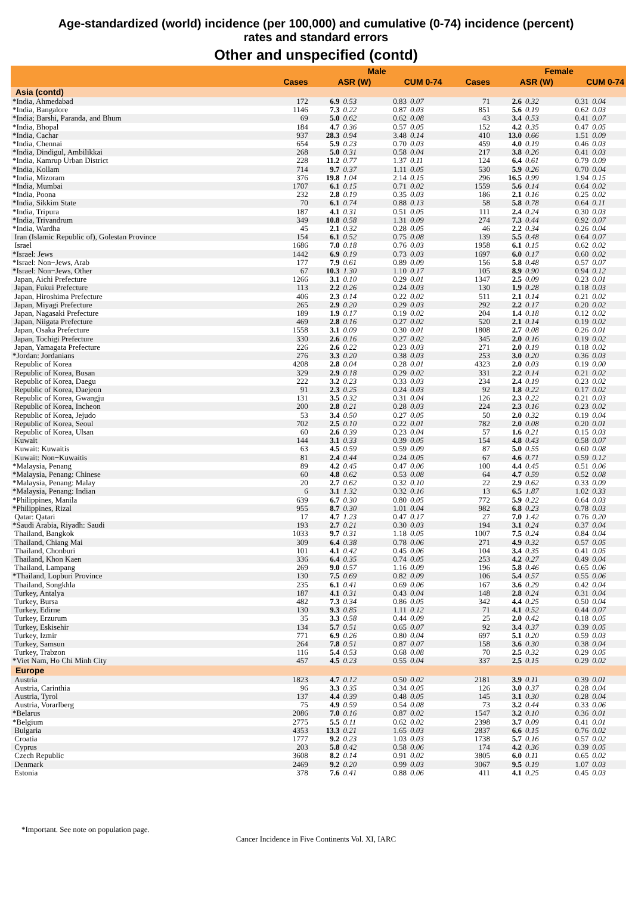Age-standardized (world) incidence (per 100,000) and cumulative (0-74) incidence (percent)
rates and standard errors
Other and unspecified (contd)
| | | Male | | | | | Female | | | |
| --- | --- | --- | --- | --- | --- | --- | --- | --- | --- | --- |
| | Cases | ASR (W) | | CUM 0-74 | | Cases | ASR (W) | | CUM 0-74 | |
| Asia (contd) | | | | | | | | | | |
| *India, Ahmedabad | 172 | 6.9 | 0.53 | 0.83 | 0.07 | 71 | 2.6 | 0.32 | 0.31 | 0.04 |
| *India, Bangalore | 1146 | 7.3 | 0.22 | 0.87 | 0.03 | 851 | 5.6 | 0.19 | 0.62 | 0.03 |
| *India; Barshi, Paranda, and Bhum | 69 | 5.0 | 0.62 | 0.62 | 0.08 | 43 | 3.4 | 0.53 | 0.41 | 0.07 |
| *India, Bhopal | 184 | 4.7 | 0.36 | 0.57 | 0.05 | 152 | 4.2 | 0.35 | 0.47 | 0.05 |
| *India, Cachar | 937 | 28.3 | 0.94 | 3.48 | 0.14 | 410 | 13.0 | 0.66 | 1.51 | 0.09 |
| *India, Chennai | 654 | 5.9 | 0.23 | 0.70 | 0.03 | 459 | 4.0 | 0.19 | 0.46 | 0.03 |
| *India, Dindigul, Ambilikkai | 268 | 5.0 | 0.31 | 0.58 | 0.04 | 217 | 3.8 | 0.26 | 0.41 | 0.03 |
| *India, Kamrup Urban District | 228 | 11.2 | 0.77 | 1.37 | 0.11 | 124 | 6.4 | 0.61 | 0.79 | 0.09 |
| *India, Kollam | 714 | 9.7 | 0.37 | 1.11 | 0.05 | 530 | 5.9 | 0.26 | 0.70 | 0.04 |
| *India, Mizoram | 376 | 19.8 | 1.04 | 2.14 | 0.15 | 296 | 16.5 | 0.99 | 1.94 | 0.15 |
| *India, Mumbai | 1707 | 6.1 | 0.15 | 0.71 | 0.02 | 1559 | 5.6 | 0.14 | 0.64 | 0.02 |
| *India, Poona | 232 | 2.8 | 0.19 | 0.35 | 0.03 | 186 | 2.1 | 0.16 | 0.25 | 0.02 |
| *India, Sikkim State | 70 | 6.1 | 0.74 | 0.88 | 0.13 | 58 | 5.8 | 0.78 | 0.64 | 0.11 |
| *India, Tripura | 187 | 4.1 | 0.31 | 0.51 | 0.05 | 111 | 2.4 | 0.24 | 0.30 | 0.03 |
| *India, Trivandrum | 349 | 10.8 | 0.58 | 1.31 | 0.09 | 274 | 7.3 | 0.44 | 0.92 | 0.07 |
| *India, Wardha | 45 | 2.1 | 0.32 | 0.28 | 0.05 | 46 | 2.2 | 0.34 | 0.26 | 0.04 |
| Iran (Islamic Republic of), Golestan Province | 154 | 6.1 | 0.52 | 0.75 | 0.08 | 139 | 5.5 | 0.48 | 0.64 | 0.07 |
| Israel | 1686 | 7.0 | 0.18 | 0.76 | 0.03 | 1958 | 6.1 | 0.15 | 0.62 | 0.02 |
| *Israel: Jews | 1442 | 6.9 | 0.19 | 0.73 | 0.03 | 1697 | 6.0 | 0.17 | 0.60 | 0.02 |
| *Israel: Non−Jews, Arab | 177 | 7.9 | 0.61 | 0.89 | 0.09 | 156 | 5.8 | 0.48 | 0.57 | 0.07 |
| *Israel: Non−Jews, Other | 67 | 10.3 | 1.30 | 1.10 | 0.17 | 105 | 8.9 | 0.90 | 0.94 | 0.12 |
| Japan, Aichi Prefecture | 1266 | 3.1 | 0.10 | 0.29 | 0.01 | 1347 | 2.5 | 0.09 | 0.23 | 0.01 |
| Japan, Fukui Prefecture | 113 | 2.2 | 0.26 | 0.24 | 0.03 | 130 | 1.9 | 0.28 | 0.18 | 0.03 |
| Japan, Hiroshima Prefecture | 406 | 2.3 | 0.14 | 0.22 | 0.02 | 511 | 2.1 | 0.14 | 0.21 | 0.02 |
| Japan, Miyagi Prefecture | 265 | 2.9 | 0.20 | 0.29 | 0.03 | 292 | 2.2 | 0.17 | 0.20 | 0.02 |
| Japan, Nagasaki Prefecture | 189 | 1.9 | 0.17 | 0.19 | 0.02 | 204 | 1.4 | 0.18 | 0.12 | 0.02 |
| Japan, Niigata Prefecture | 469 | 2.8 | 0.16 | 0.27 | 0.02 | 520 | 2.1 | 0.14 | 0.19 | 0.02 |
| Japan, Osaka Prefecture | 1558 | 3.1 | 0.09 | 0.30 | 0.01 | 1808 | 2.7 | 0.08 | 0.26 | 0.01 |
| Japan, Tochigi Prefecture | 330 | 2.6 | 0.16 | 0.27 | 0.02 | 345 | 2.0 | 0.16 | 0.19 | 0.02 |
| Japan, Yamagata Prefecture | 226 | 2.6 | 0.22 | 0.23 | 0.03 | 271 | 2.0 | 0.19 | 0.18 | 0.02 |
| *Jordan: Jordanians | 276 | 3.3 | 0.20 | 0.38 | 0.03 | 253 | 3.0 | 0.20 | 0.36 | 0.03 |
| Republic of Korea | 4208 | 2.8 | 0.04 | 0.28 | 0.01 | 4323 | 2.0 | 0.03 | 0.19 | 0.00 |
| Republic of Korea, Busan | 329 | 2.9 | 0.18 | 0.29 | 0.02 | 331 | 2.2 | 0.14 | 0.21 | 0.02 |
| Republic of Korea, Daegu | 222 | 3.2 | 0.23 | 0.33 | 0.03 | 234 | 2.4 | 0.19 | 0.23 | 0.02 |
| Republic of Korea, Daejeon | 91 | 2.3 | 0.25 | 0.24 | 0.03 | 92 | 1.8 | 0.22 | 0.17 | 0.02 |
| Republic of Korea, Gwangju | 131 | 3.5 | 0.32 | 0.31 | 0.04 | 126 | 2.3 | 0.22 | 0.21 | 0.03 |
| Republic of Korea, Incheon | 200 | 2.8 | 0.21 | 0.28 | 0.03 | 224 | 2.3 | 0.16 | 0.23 | 0.02 |
| Republic of Korea, Jejudo | 53 | 3.4 | 0.50 | 0.27 | 0.05 | 50 | 2.0 | 0.32 | 0.19 | 0.04 |
| Republic of Korea, Seoul | 702 | 2.5 | 0.10 | 0.22 | 0.01 | 782 | 2.0 | 0.08 | 0.20 | 0.01 |
| Republic of Korea, Ulsan | 60 | 2.6 | 0.39 | 0.23 | 0.04 | 57 | 1.6 | 0.21 | 0.15 | 0.03 |
| Kuwait | 144 | 3.1 | 0.33 | 0.39 | 0.05 | 154 | 4.8 | 0.43 | 0.58 | 0.07 |
| Kuwait: Kuwaitis | 63 | 4.5 | 0.59 | 0.59 | 0.09 | 87 | 5.0 | 0.55 | 0.60 | 0.08 |
| Kuwait: Non−Kuwaitis | 81 | 2.4 | 0.44 | 0.24 | 0.05 | 67 | 4.6 | 0.71 | 0.59 | 0.12 |
| *Malaysia, Penang | 89 | 4.2 | 0.45 | 0.47 | 0.06 | 100 | 4.4 | 0.45 | 0.51 | 0.06 |
| *Malaysia, Penang: Chinese | 60 | 4.8 | 0.62 | 0.53 | 0.08 | 64 | 4.7 | 0.59 | 0.52 | 0.08 |
| *Malaysia, Penang: Malay | 20 | 2.7 | 0.62 | 0.32 | 0.10 | 22 | 2.9 | 0.62 | 0.33 | 0.09 |
| *Malaysia, Penang: Indian | 6 | 3.1 | 1.32 | 0.32 | 0.16 | 13 | 6.5 | 1.87 | 1.02 | 0.33 |
| *Philippines, Manila | 639 | 6.7 | 0.30 | 0.80 | 0.05 | 772 | 5.9 | 0.22 | 0.64 | 0.03 |
| *Philippines, Rizal | 955 | 8.7 | 0.30 | 1.01 | 0.04 | 982 | 6.8 | 0.23 | 0.78 | 0.03 |
| Qatar: Qatari | 17 | 4.7 | 1.23 | 0.47 | 0.17 | 27 | 7.0 | 1.42 | 0.76 | 0.20 |
| *Saudi Arabia, Riyadh: Saudi | 193 | 2.7 | 0.21 | 0.30 | 0.03 | 194 | 3.1 | 0.24 | 0.37 | 0.04 |
| Thailand, Bangkok | 1033 | 9.7 | 0.31 | 1.18 | 0.05 | 1007 | 7.5 | 0.24 | 0.84 | 0.04 |
| Thailand, Chiang Mai | 309 | 6.4 | 0.38 | 0.78 | 0.06 | 271 | 4.9 | 0.32 | 0.57 | 0.05 |
| Thailand, Chonburi | 101 | 4.1 | 0.42 | 0.45 | 0.06 | 104 | 3.4 | 0.35 | 0.41 | 0.05 |
| Thailand, Khon Kaen | 336 | 6.4 | 0.35 | 0.74 | 0.05 | 253 | 4.2 | 0.27 | 0.49 | 0.04 |
| Thailand, Lampang | 269 | 9.0 | 0.57 | 1.16 | 0.09 | 196 | 5.8 | 0.46 | 0.65 | 0.06 |
| *Thailand, Lopburi Province | 130 | 7.5 | 0.69 | 0.82 | 0.09 | 106 | 5.4 | 0.57 | 0.55 | 0.06 |
| Thailand, Songkhla | 235 | 6.1 | 0.41 | 0.69 | 0.06 | 167 | 3.6 | 0.29 | 0.42 | 0.04 |
| Turkey, Antalya | 187 | 4.1 | 0.31 | 0.43 | 0.04 | 148 | 2.8 | 0.24 | 0.31 | 0.04 |
| Turkey, Bursa | 482 | 7.3 | 0.34 | 0.86 | 0.05 | 342 | 4.4 | 0.25 | 0.50 | 0.04 |
| Turkey, Edirne | 130 | 9.3 | 0.85 | 1.11 | 0.12 | 71 | 4.1 | 0.52 | 0.44 | 0.07 |
| Turkey, Erzurum | 35 | 3.3 | 0.58 | 0.44 | 0.09 | 25 | 2.0 | 0.42 | 0.18 | 0.05 |
| Turkey, Eskisehir | 134 | 5.7 | 0.51 | 0.65 | 0.07 | 92 | 3.4 | 0.37 | 0.39 | 0.05 |
| Turkey, Izmir | 771 | 6.9 | 0.26 | 0.80 | 0.04 | 697 | 5.1 | 0.20 | 0.59 | 0.03 |
| Turkey, Samsun | 264 | 7.8 | 0.51 | 0.87 | 0.07 | 158 | 3.6 | 0.30 | 0.38 | 0.04 |
| Turkey, Trabzon | 116 | 5.4 | 0.53 | 0.68 | 0.08 | 70 | 2.5 | 0.32 | 0.29 | 0.05 |
| *Viet Nam, Ho Chi Minh City | 457 | 4.5 | 0.23 | 0.55 | 0.04 | 337 | 2.5 | 0.15 | 0.29 | 0.02 |
| Europe | | | | | | | | | | |
| Austria | 1823 | 4.7 | 0.12 | 0.50 | 0.02 | 2181 | 3.9 | 0.11 | 0.39 | 0.01 |
| Austria, Carinthia | 96 | 3.3 | 0.35 | 0.34 | 0.05 | 126 | 3.0 | 0.37 | 0.28 | 0.04 |
| Austria, Tyrol | 137 | 4.4 | 0.39 | 0.48 | 0.05 | 145 | 3.1 | 0.30 | 0.28 | 0.04 |
| Austria, Vorarlberg | 75 | 4.9 | 0.59 | 0.54 | 0.08 | 73 | 3.2 | 0.44 | 0.33 | 0.06 |
| *Belarus | 2086 | 7.0 | 0.16 | 0.87 | 0.02 | 1547 | 3.2 | 0.10 | 0.36 | 0.01 |
| *Belgium | 2775 | 5.5 | 0.11 | 0.62 | 0.02 | 2398 | 3.7 | 0.09 | 0.41 | 0.01 |
| Bulgaria | 4353 | 13.3 | 0.21 | 1.65 | 0.03 | 2837 | 6.6 | 0.15 | 0.76 | 0.02 |
| Croatia | 1777 | 9.2 | 0.23 | 1.03 | 0.03 | 1738 | 5.7 | 0.16 | 0.57 | 0.02 |
| Cyprus | 203 | 5.8 | 0.42 | 0.58 | 0.06 | 174 | 4.2 | 0.36 | 0.39 | 0.05 |
| Czech Republic | 3608 | 8.2 | 0.14 | 0.91 | 0.02 | 3805 | 6.0 | 0.11 | 0.65 | 0.02 |
| Denmark | 2469 | 9.2 | 0.20 | 0.99 | 0.03 | 3067 | 9.5 | 0.19 | 1.07 | 0.03 |
| Estonia | 378 | 7.6 | 0.41 | 0.88 | 0.06 | 411 | 4.1 | 0.25 | 0.45 | 0.03 |
*Important. See note on population page.
Cancer Incidence in Five Continents Vol. XI, IARC